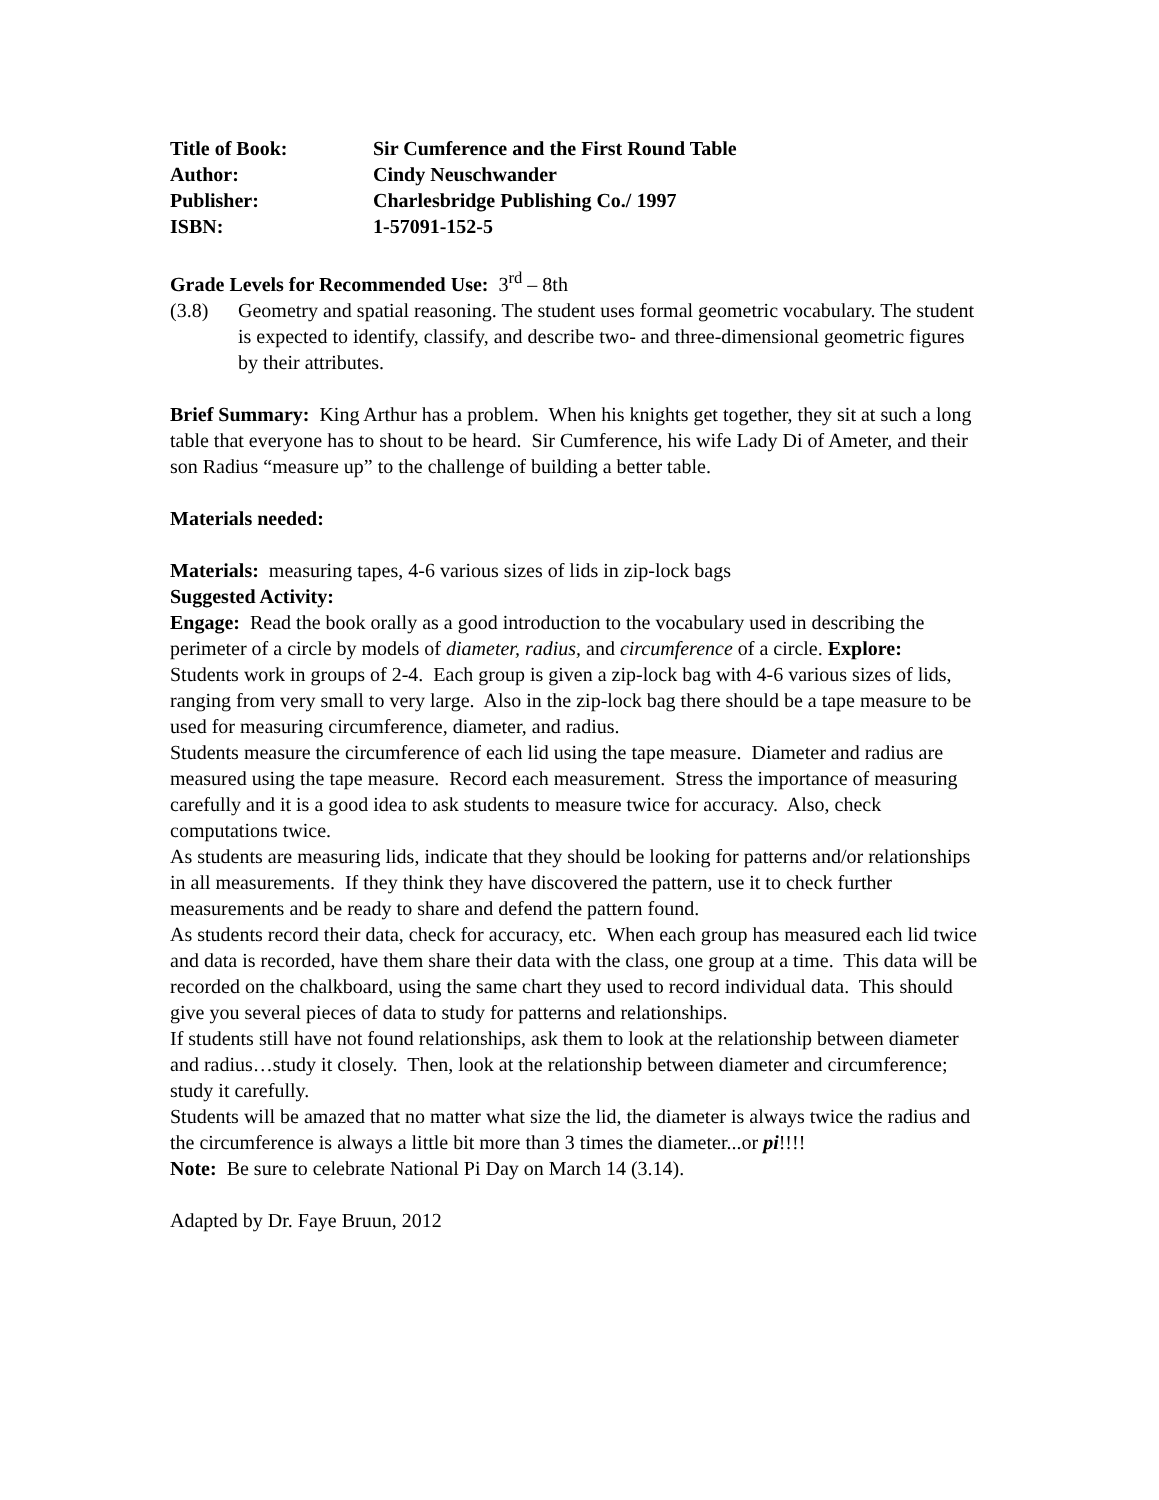Title of Book:
Sir Cumference and the First Round Table
Author:
Cindy Neuschwander
Publisher:
Charlesbridge Publishing Co./ 1997
ISBN:
1-57091-152-5
Grade Levels for Recommended Use: 3<sup>rd</sup> – 8th
(3.8)
Geometry and spatial reasoning. The student uses formal geometric vocabulary. The student is expected to identify, classify, and describe two- and three-dimensional geometric figures by their attributes.
Brief Summary: King Arthur has a problem. When his knights get together, they sit at such a long table that everyone has to shout to be heard. Sir Cumference, his wife Lady Di of Ameter, and their son Radius “measure up” to the challenge of building a better table.
Materials needed:
Materials: measuring tapes, 4-6 various sizes of lids in zip-lock bags
Suggested Activity:
Engage: Read the book orally as a good introduction to the vocabulary used in describing the perimeter of a circle by models of diameter, radius, and circumference of a circle. Explore:
Students work in groups of 2-4. Each group is given a zip-lock bag with 4-6 various sizes of lids, ranging from very small to very large. Also in the zip-lock bag there should be a tape measure to be used for measuring circumference, diameter, and radius.
Students measure the circumference of each lid using the tape measure. Diameter and radius are measured using the tape measure. Record each measurement. Stress the importance of measuring carefully and it is a good idea to ask students to measure twice for accuracy. Also, check computations twice.
As students are measuring lids, indicate that they should be looking for patterns and/or relationships in all measurements. If they think they have discovered the pattern, use it to check further measurements and be ready to share and defend the pattern found.
As students record their data, check for accuracy, etc. When each group has measured each lid twice and data is recorded, have them share their data with the class, one group at a time. This data will be recorded on the chalkboard, using the same chart they used to record individual data. This should give you several pieces of data to study for patterns and relationships.
If students still have not found relationships, ask them to look at the relationship between diameter and radius…study it closely. Then, look at the relationship between diameter and circumference; study it carefully.
Students will be amazed that no matter what size the lid, the diameter is always twice the radius and the circumference is always a little bit more than 3 times the diameter...or pi!!!!
Note: Be sure to celebrate National Pi Day on March 14 (3.14).
Adapted by Dr. Faye Bruun, 2012